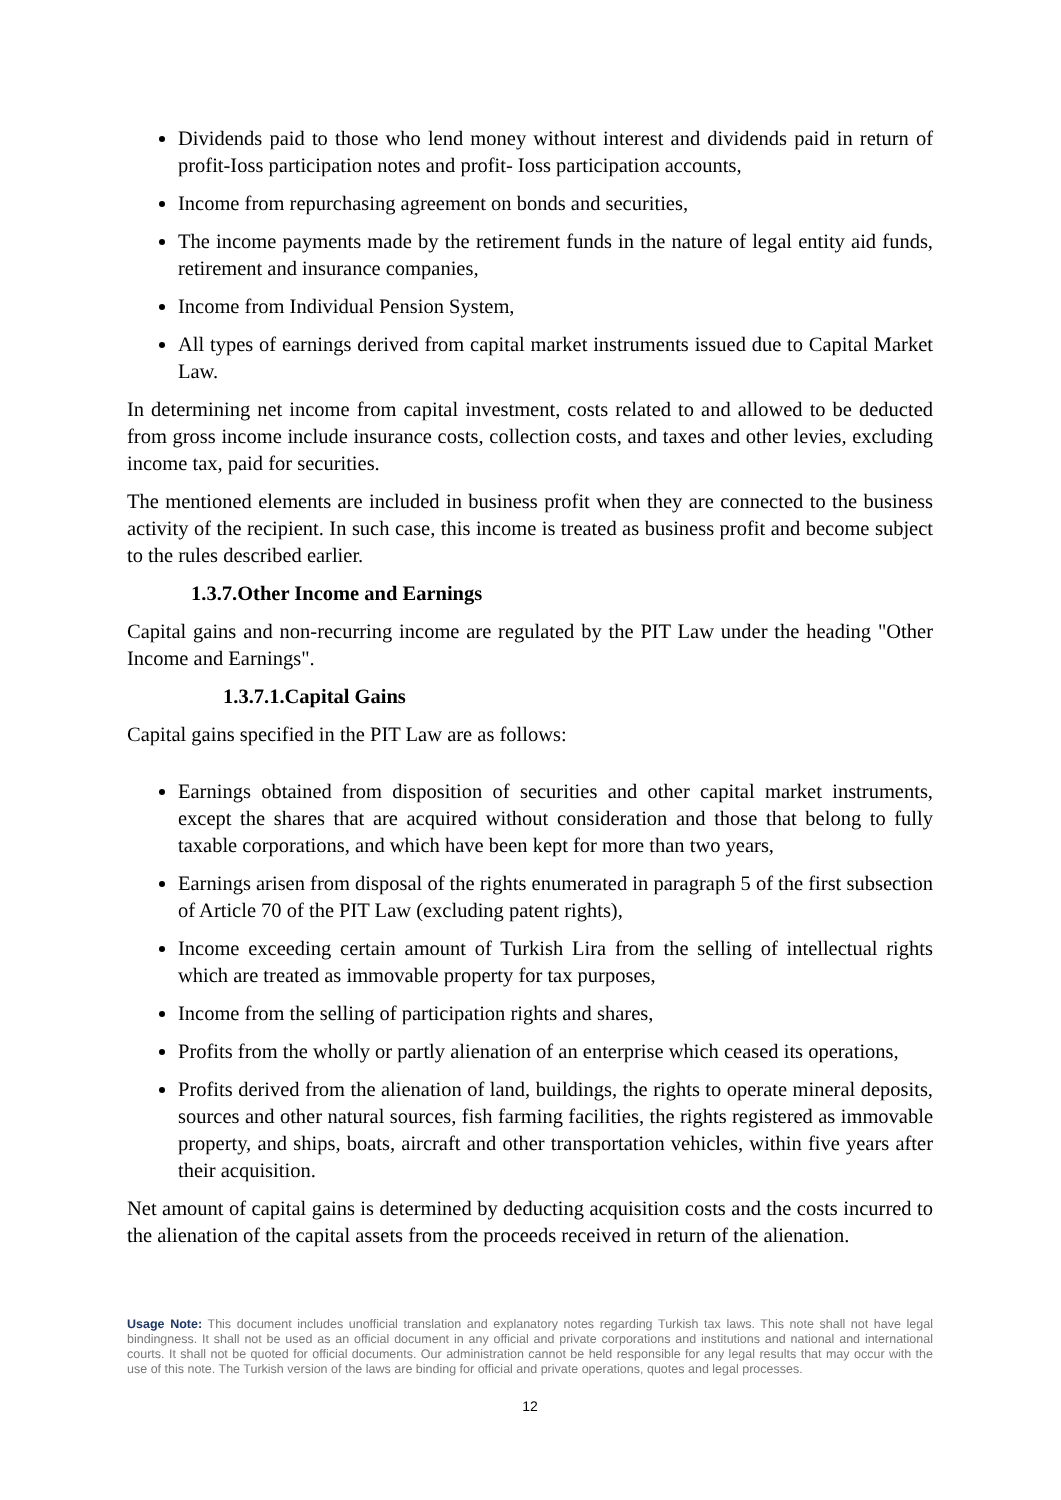Dividends paid to those who lend money without interest and dividends paid in return of profit-Ioss participation notes and profit- Ioss participation accounts,
Income from repurchasing agreement on bonds and securities,
The income payments made by the retirement funds in the nature of legal entity aid funds, retirement and insurance companies,
Income from Individual Pension System,
All types of earnings derived from capital market instruments issued due to Capital Market Law.
In determining net income from capital investment, costs related to and allowed to be deducted from gross income include insurance costs, collection costs, and taxes and other levies, excluding income tax, paid for securities.
The mentioned elements are included in business profit when they are connected to the business activity of the recipient. In such case, this income is treated as business profit and become subject to the rules described earlier.
1.3.7.Other Income and Earnings
Capital gains and non-recurring income are regulated by the PIT Law under the heading "Other Income and Earnings".
1.3.7.1.Capital Gains
Capital gains specified in the PIT Law are as follows:
Earnings obtained from disposition of securities and other capital market instruments, except the shares that are acquired without consideration and those that belong to fully taxable corporations, and which have been kept for more than two years,
Earnings arisen from disposal of the rights enumerated in paragraph 5 of the first subsection of Article 70 of the PIT Law (excluding patent rights),
Income exceeding certain amount of Turkish Lira from the selling of intellectual rights which are treated as immovable property for tax purposes,
Income from the selling of participation rights and shares,
Profits from the wholly or partly alienation of an enterprise which ceased its operations,
Profits derived from the alienation of land, buildings, the rights to operate mineral deposits, sources and other natural sources, fish farming facilities, the rights registered as immovable property, and ships, boats, aircraft and other transportation vehicles, within five years after their acquisition.
Net amount of capital gains is determined by deducting acquisition costs and the costs incurred to the alienation of the capital assets from the proceeds received in return of the alienation.
Usage Note: This document includes unofficial translation and explanatory notes regarding Turkish tax laws. This note shall not have legal bindingness. It shall not be used as an official document in any official and private corporations and institutions and national and international courts. It shall not be quoted for official documents. Our administration cannot be held responsible for any legal results that may occur with the use of this note. The Turkish version of the laws are binding for official and private operations, quotes and legal processes.
12